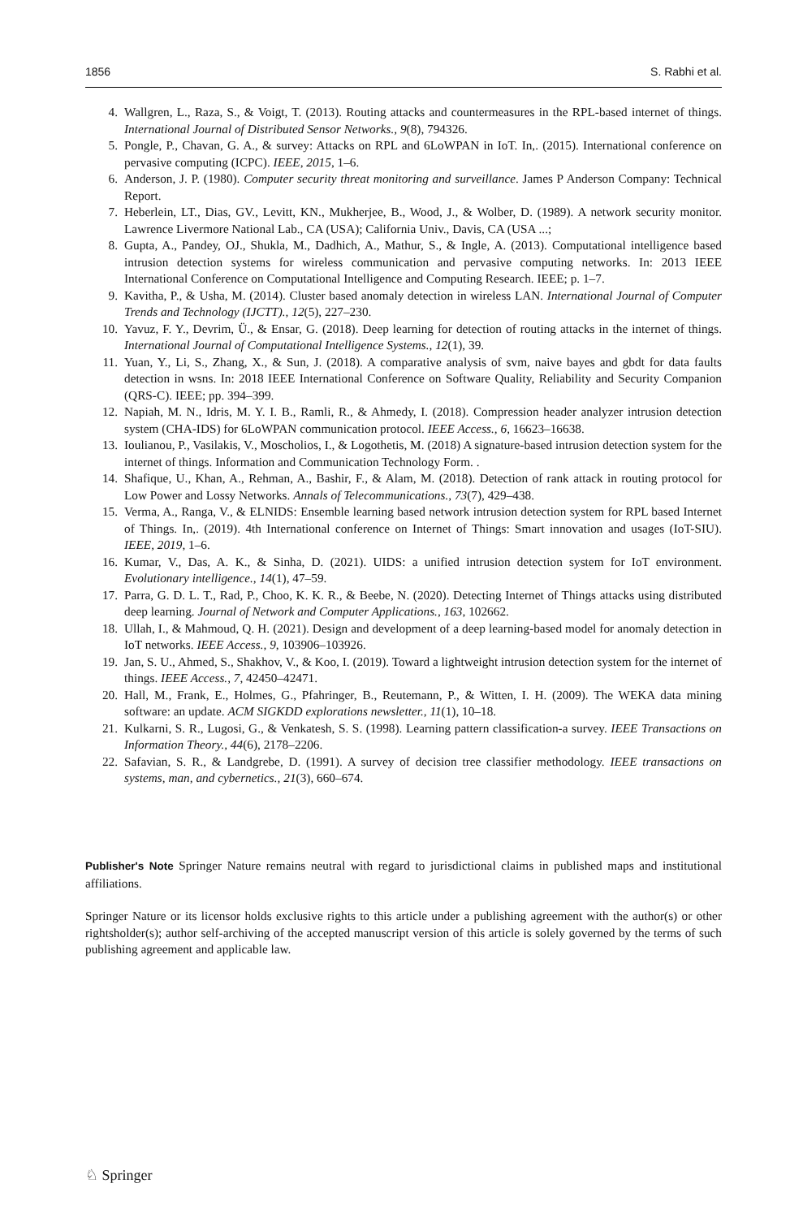1856 S. Rabhi et al.
4. Wallgren, L., Raza, S., & Voigt, T. (2013). Routing attacks and countermeasures in the RPL-based internet of things. International Journal of Distributed Sensor Networks., 9(8), 794326.
5. Pongle, P., Chavan, G. A., & survey: Attacks on RPL and 6LoWPAN in IoT. In,. (2015). International conference on pervasive computing (ICPC). IEEE, 2015, 1–6.
6. Anderson, J. P. (1980). Computer security threat monitoring and surveillance. James P Anderson Company: Technical Report.
7. Heberlein, LT., Dias, GV., Levitt, KN., Mukherjee, B., Wood, J., & Wolber, D. (1989). A network security monitor. Lawrence Livermore National Lab., CA (USA); California Univ., Davis, CA (USA ...;
8. Gupta, A., Pandey, OJ., Shukla, M., Dadhich, A., Mathur, S., & Ingle, A. (2013). Computational intelligence based intrusion detection systems for wireless communication and pervasive computing networks. In: 2013 IEEE International Conference on Computational Intelligence and Computing Research. IEEE; p. 1–7.
9. Kavitha, P., & Usha, M. (2014). Cluster based anomaly detection in wireless LAN. International Journal of Computer Trends and Technology (IJCTT)., 12(5), 227–230.
10. Yavuz, F. Y., Devrim, Ü., & Ensar, G. (2018). Deep learning for detection of routing attacks in the internet of things. International Journal of Computational Intelligence Systems., 12(1), 39.
11. Yuan, Y., Li, S., Zhang, X., & Sun, J. (2018). A comparative analysis of svm, naive bayes and gbdt for data faults detection in wsns. In: 2018 IEEE International Conference on Software Quality, Reliability and Security Companion (QRS-C). IEEE; pp. 394–399.
12. Napiah, M. N., Idris, M. Y. I. B., Ramli, R., & Ahmedy, I. (2018). Compression header analyzer intrusion detection system (CHA-IDS) for 6LoWPAN communication protocol. IEEE Access., 6, 16623–16638.
13. Ioulianou, P., Vasilakis, V., Moscholios, I., & Logothetis, M. (2018) A signature-based intrusion detection system for the internet of things. Information and Communication Technology Form. .
14. Shafique, U., Khan, A., Rehman, A., Bashir, F., & Alam, M. (2018). Detection of rank attack in routing protocol for Low Power and Lossy Networks. Annals of Telecommunications., 73(7), 429–438.
15. Verma, A., Ranga, V., & ELNIDS: Ensemble learning based network intrusion detection system for RPL based Internet of Things. In,. (2019). 4th International conference on Internet of Things: Smart innovation and usages (IoT-SIU). IEEE, 2019, 1–6.
16. Kumar, V., Das, A. K., & Sinha, D. (2021). UIDS: a unified intrusion detection system for IoT environment. Evolutionary intelligence., 14(1), 47–59.
17. Parra, G. D. L. T., Rad, P., Choo, K. K. R., & Beebe, N. (2020). Detecting Internet of Things attacks using distributed deep learning. Journal of Network and Computer Applications., 163, 102662.
18. Ullah, I., & Mahmoud, Q. H. (2021). Design and development of a deep learning-based model for anomaly detection in IoT networks. IEEE Access., 9, 103906–103926.
19. Jan, S. U., Ahmed, S., Shakhov, V., & Koo, I. (2019). Toward a lightweight intrusion detection system for the internet of things. IEEE Access., 7, 42450–42471.
20. Hall, M., Frank, E., Holmes, G., Pfahringer, B., Reutemann, P., & Witten, I. H. (2009). The WEKA data mining software: an update. ACM SIGKDD explorations newsletter., 11(1), 10–18.
21. Kulkarni, S. R., Lugosi, G., & Venkatesh, S. S. (1998). Learning pattern classification-a survey. IEEE Transactions on Information Theory., 44(6), 2178–2206.
22. Safavian, S. R., & Landgrebe, D. (1991). A survey of decision tree classifier methodology. IEEE transactions on systems, man, and cybernetics., 21(3), 660–674.
Publisher's Note Springer Nature remains neutral with regard to jurisdictional claims in published maps and institutional affiliations.
Springer Nature or its licensor holds exclusive rights to this article under a publishing agreement with the author(s) or other rightsholder(s); author self-archiving of the accepted manuscript version of this article is solely governed by the terms of such publishing agreement and applicable law.
♘ Springer